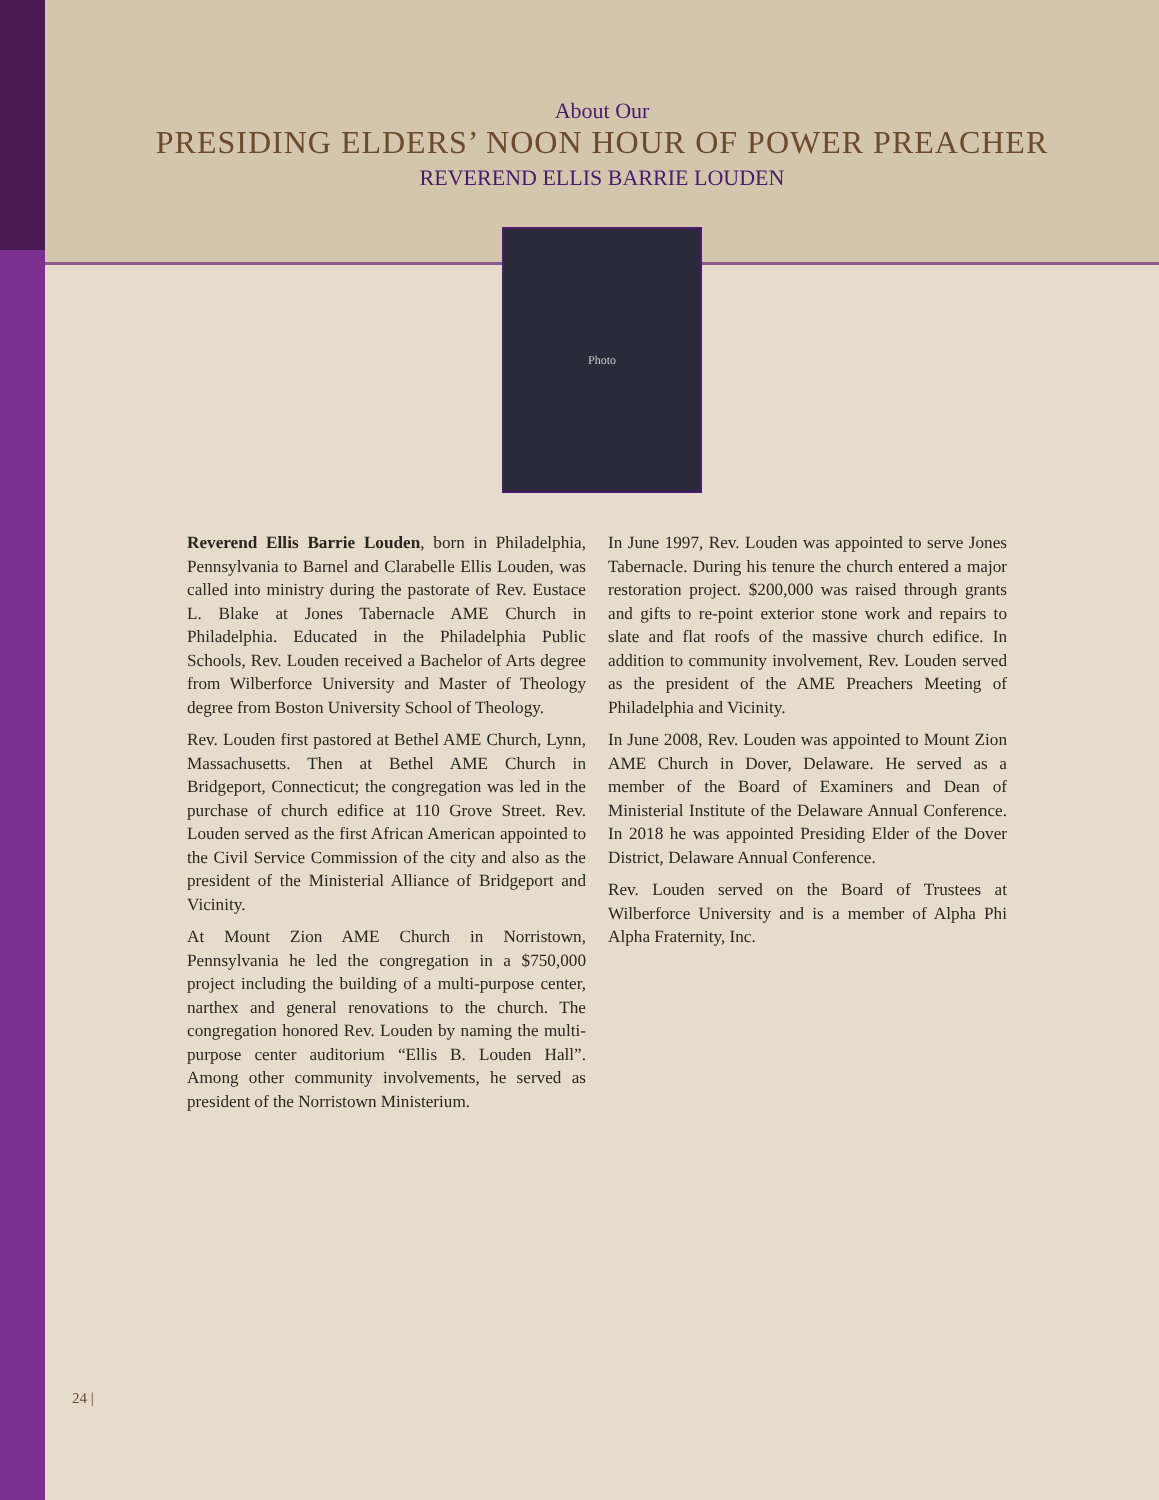About Our
PRESIDING ELDERS’ NOON HOUR OF POWER PREACHER
REVEREND ELLIS BARRIE LOUDEN
Photo
Reverend Ellis Barrie Louden, born in Philadelphia, Pennsylvania to Barnel and Clarabelle Ellis Louden, was called into ministry during the pastorate of Rev. Eustace L. Blake at Jones Tabernacle AME Church in Philadelphia. Educated in the Philadelphia Public Schools, Rev. Louden received a Bachelor of Arts degree from Wilberforce University and Master of Theology degree from Boston University School of Theology.
Rev. Louden first pastored at Bethel AME Church, Lynn, Massachusetts. Then at Bethel AME Church in Bridgeport, Connecticut; the congregation was led in the purchase of church edifice at 110 Grove Street. Rev. Louden served as the first African American appointed to the Civil Service Commission of the city and also as the president of the Ministerial Alliance of Bridgeport and Vicinity.
At Mount Zion AME Church in Norristown, Pennsylvania he led the congregation in a $750,000 project including the building of a multi-purpose center, narthex and general renovations to the church. The congregation honored Rev. Louden by naming the multi-purpose center auditorium “Ellis B. Louden Hall”. Among other community involvements, he served as president of the Norristown Ministerium.
In June 1997, Rev. Louden was appointed to serve Jones Tabernacle. During his tenure the church entered a major restoration project. $200,000 was raised through grants and gifts to re-point exterior stone work and repairs to slate and flat roofs of the massive church edifice. In addition to community involvement, Rev. Louden served as the president of the AME Preachers Meeting of Philadelphia and Vicinity.
In June 2008, Rev. Louden was appointed to Mount Zion AME Church in Dover, Delaware. He served as a member of the Board of Examiners and Dean of Ministerial Institute of the Delaware Annual Conference. In 2018 he was appointed Presiding Elder of the Dover District, Delaware Annual Conference.
Rev. Louden served on the Board of Trustees at Wilberforce University and is a member of Alpha Phi Alpha Fraternity, Inc.
24 |